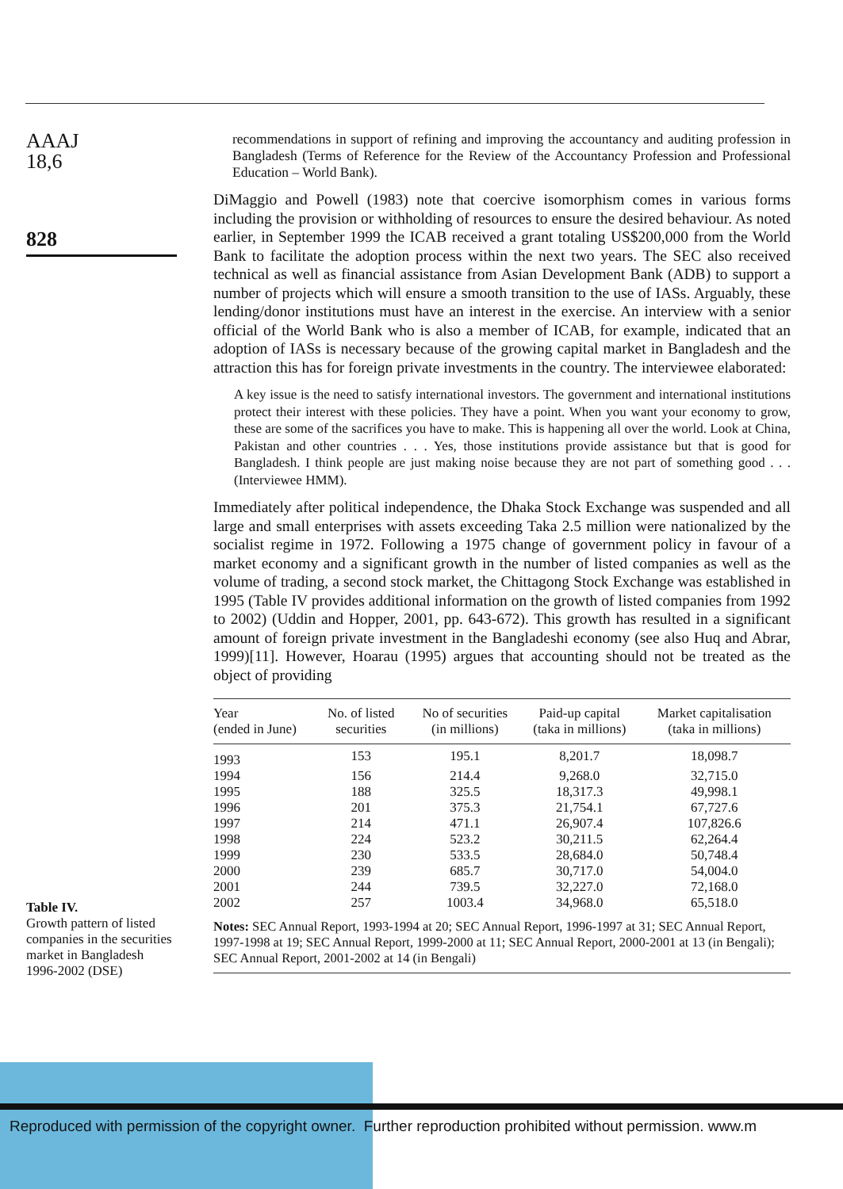AAAJ
18,6
828
recommendations in support of refining and improving the accountancy and auditing profession in Bangladesh (Terms of Reference for the Review of the Accountancy Profession and Professional Education – World Bank).
DiMaggio and Powell (1983) note that coercive isomorphism comes in various forms including the provision or withholding of resources to ensure the desired behaviour. As noted earlier, in September 1999 the ICAB received a grant totaling US$200,000 from the World Bank to facilitate the adoption process within the next two years. The SEC also received technical as well as financial assistance from Asian Development Bank (ADB) to support a number of projects which will ensure a smooth transition to the use of IASs. Arguably, these lending/donor institutions must have an interest in the exercise. An interview with a senior official of the World Bank who is also a member of ICAB, for example, indicated that an adoption of IASs is necessary because of the growing capital market in Bangladesh and the attraction this has for foreign private investments in the country. The interviewee elaborated:
A key issue is the need to satisfy international investors. The government and international institutions protect their interest with these policies. They have a point. When you want your economy to grow, these are some of the sacrifices you have to make. This is happening all over the world. Look at China, Pakistan and other countries . . . Yes, those institutions provide assistance but that is good for Bangladesh. I think people are just making noise because they are not part of something good . . . (Interviewee HMM).
Immediately after political independence, the Dhaka Stock Exchange was suspended and all large and small enterprises with assets exceeding Taka 2.5 million were nationalized by the socialist regime in 1972. Following a 1975 change of government policy in favour of a market economy and a significant growth in the number of listed companies as well as the volume of trading, a second stock market, the Chittagong Stock Exchange was established in 1995 (Table IV provides additional information on the growth of listed companies from 1992 to 2002) (Uddin and Hopper, 2001, pp. 643-672). This growth has resulted in a significant amount of foreign private investment in the Bangladeshi economy (see also Huq and Abrar, 1999)[11]. However, Hoarau (1995) argues that accounting should not be treated as the object of providing
| Year (ended in June) | No. of listed securities | No of securities (in millions) | Paid-up capital (taka in millions) | Market capitalisation (taka in millions) |
| --- | --- | --- | --- | --- |
| 1993 | 153 | 195.1 | 8,201.7 | 18,098.7 |
| 1994 | 156 | 214.4 | 9,268.0 | 32,715.0 |
| 1995 | 188 | 325.5 | 18,317.3 | 49,998.1 |
| 1996 | 201 | 375.3 | 21,754.1 | 67,727.6 |
| 1997 | 214 | 471.1 | 26,907.4 | 107,826.6 |
| 1998 | 224 | 523.2 | 30,211.5 | 62,264.4 |
| 1999 | 230 | 533.5 | 28,684.0 | 50,748.4 |
| 2000 | 239 | 685.7 | 30,717.0 | 54,004.0 |
| 2001 | 244 | 739.5 | 32,227.0 | 72,168.0 |
| 2002 | 257 | 1003.4 | 34,968.0 | 65,518.0 |
| Notes: SEC Annual Report, 1993-1994 at 20; SEC Annual Report, 1996-1997 at 31; SEC Annual Report, 1997-1998 at 19; SEC Annual Report, 1999-2000 at 11; SEC Annual Report, 2000-2001 at 13 (in Bengali); SEC Annual Report, 2001-2002 at 14 (in Bengali) | | | | |
Table IV.
Growth pattern of listed companies in the securities market in Bangladesh 1996-2002 (DSE)
Reproduced with permission of the copyright owner. Further reproduction prohibited without permission. www.m